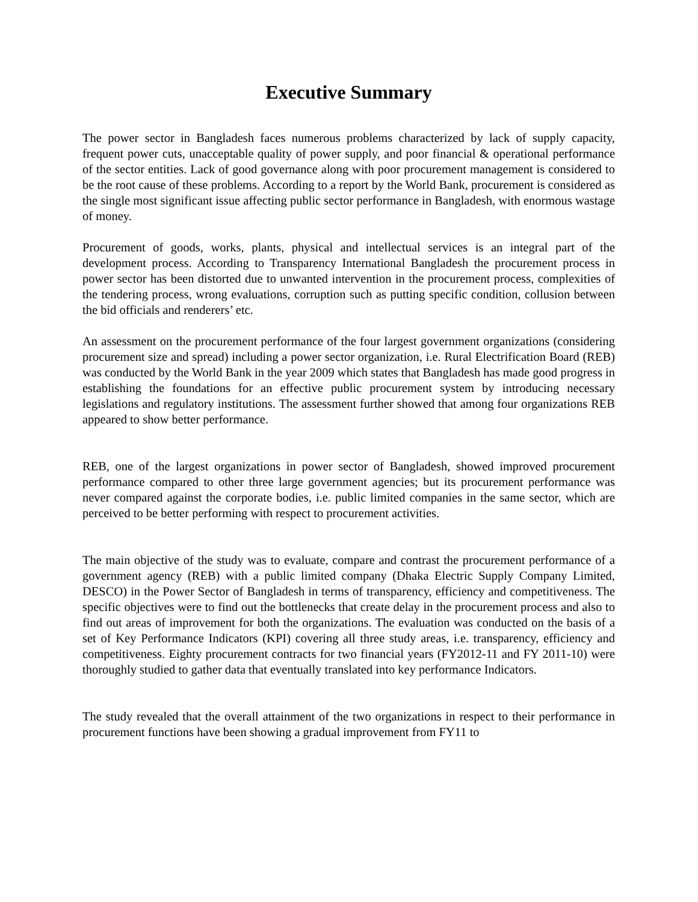Executive Summary
The power sector in Bangladesh faces numerous problems characterized by lack of supply capacity, frequent power cuts, unacceptable quality of power supply, and poor financial & operational performance of the sector entities. Lack of good governance along with poor procurement management is considered to be the root cause of these problems. According to a report by the World Bank, procurement is considered as the single most significant issue affecting public sector performance in Bangladesh, with enormous wastage of money.
Procurement of goods, works, plants, physical and intellectual services is an integral part of the development process. According to Transparency International Bangladesh the procurement process in power sector has been distorted due to unwanted intervention in the procurement process, complexities of the tendering process, wrong evaluations, corruption such as putting specific condition, collusion between the bid officials and renderers’ etc.
An assessment on the procurement performance of the four largest government organizations (considering procurement size and spread) including a power sector organization, i.e. Rural Electrification Board (REB) was conducted by the World Bank in the year 2009 which states that Bangladesh has made good progress in establishing the foundations for an effective public procurement system by introducing necessary legislations and regulatory institutions. The assessment further showed that among four organizations REB appeared to show better performance.
REB, one of the largest organizations in power sector of Bangladesh, showed improved procurement performance compared to other three large government agencies; but its procurement performance was never compared against the corporate bodies, i.e. public limited companies in the same sector, which are perceived to be better performing with respect to procurement activities.
The main objective of the study was to evaluate, compare and contrast the procurement performance of a government agency (REB) with a public limited company (Dhaka Electric Supply Company Limited, DESCO) in the Power Sector of Bangladesh in terms of transparency, efficiency and competitiveness. The specific objectives were to find out the bottlenecks that create delay in the procurement process and also to find out areas of improvement for both the organizations. The evaluation was conducted on the basis of a set of Key Performance Indicators (KPI) covering all three study areas, i.e. transparency, efficiency and competitiveness. Eighty procurement contracts for two financial years (FY2012-11 and FY 2011-10) were thoroughly studied to gather data that eventually translated into key performance Indicators.
The study revealed that the overall attainment of the two organizations in respect to their performance in procurement functions have been showing a gradual improvement from FY11 to